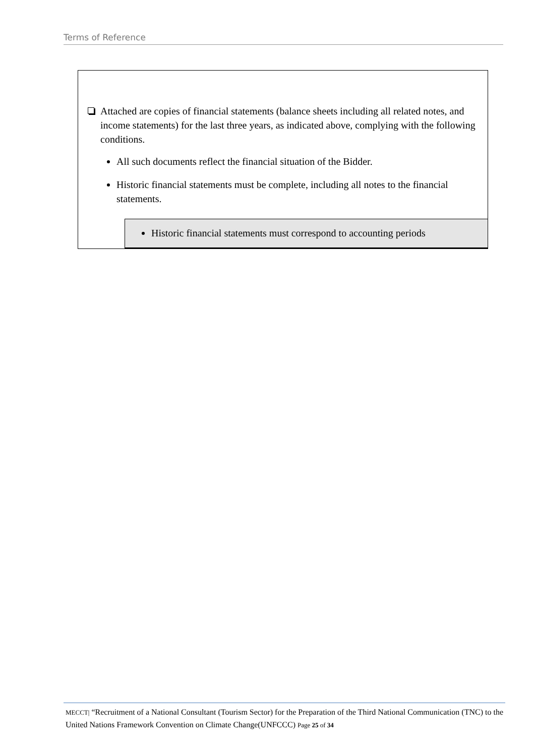Terms of Reference
Attached are copies of financial statements (balance sheets including all related notes, and income statements) for the last three years, as indicated above, complying with the following conditions.
All such documents reflect the financial situation of the Bidder.
Historic financial statements must be complete, including all notes to the financial statements.
Historic financial statements must correspond to accounting periods
MECCT| “Recruitment of a National Consultant (Tourism Sector) for the Preparation of the Third National Communication (TNC) to the United Nations Framework Convention on Climate Change(UNFCCC) Page 25 of 34